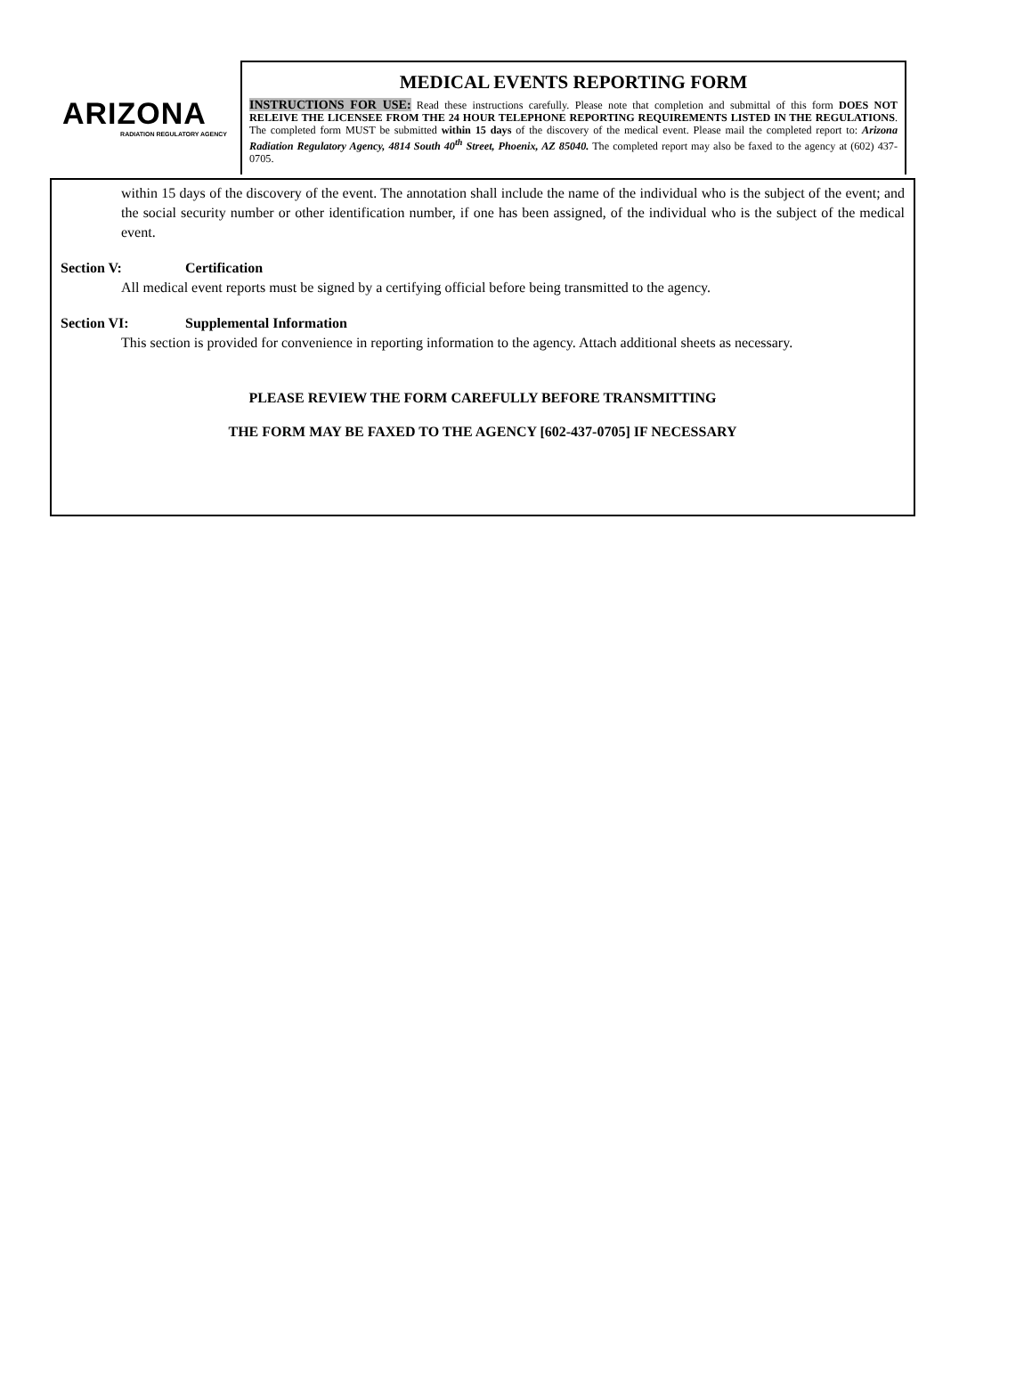ARIZONA
RADIATION REGULATORY AGENCY
MEDICAL EVENTS REPORTING FORM
INSTRUCTIONS FOR USE: Read these instructions carefully. Please note that completion and submittal of this form DOES NOT RELEIVE THE LICENSEE FROM THE 24 HOUR TELEPHONE REPORTING REQUIREMENTS LISTED IN THE REGULATIONS. The completed form MUST be submitted within 15 days of the discovery of the medical event. Please mail the completed report to: Arizona Radiation Regulatory Agency, 4814 South 40<sup>th</sup> Street, Phoenix, AZ 85040. The completed report may also be faxed to the agency at (602) 437-0705.
within 15 days of the discovery of the event. The annotation shall include the name of the individual who is the subject of the event; and the social security number or other identification number, if one has been assigned, of the individual who is the subject of the medical event.
Section V: Certification
All medical event reports must be signed by a certifying official before being transmitted to the agency.
Section VI: Supplemental Information
This section is provided for convenience in reporting information to the agency. Attach additional sheets as necessary.
PLEASE REVIEW THE FORM CAREFULLY BEFORE TRANSMITTING
THE FORM MAY BE FAXED TO THE AGENCY [602-437-0705] IF NECESSARY